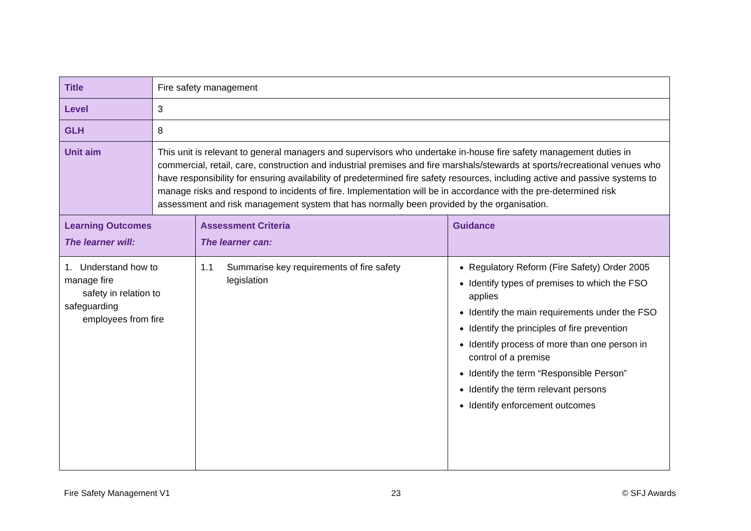| Title | Fire safety management | | |
| Level | 3 | | |
| GLH | 8 | | |
| Unit aim | This unit is relevant to general managers and supervisors who undertake in-house fire safety management duties in commercial, retail, care, construction and industrial premises and fire marshals/stewards at sports/recreational venues who have responsibility for ensuring availability of predetermined fire safety resources, including active and passive systems to manage risks and respond to incidents of fire. Implementation will be in accordance with the pre-determined risk assessment and risk management system that has normally been provided by the organisation. | | |
| Learning Outcomes The learner will: | | Assessment Criteria The learner can: | Guidance |
| 1. Understand how to manage fire safety in relation to safeguarding employees from fire | | 1.1 Summarise key requirements of fire safety legislation | Regulatory Reform (Fire Safety) Order 2005 Identify types of premises to which the FSO applies Identify the main requirements under the FSO Identify the principles of fire prevention Identify process of more than one person in control of a premise Identify the term “Responsible Person” Identify the term relevant persons Identify enforcement outcomes |
Fire Safety Management V1 23 © SFJ Awards